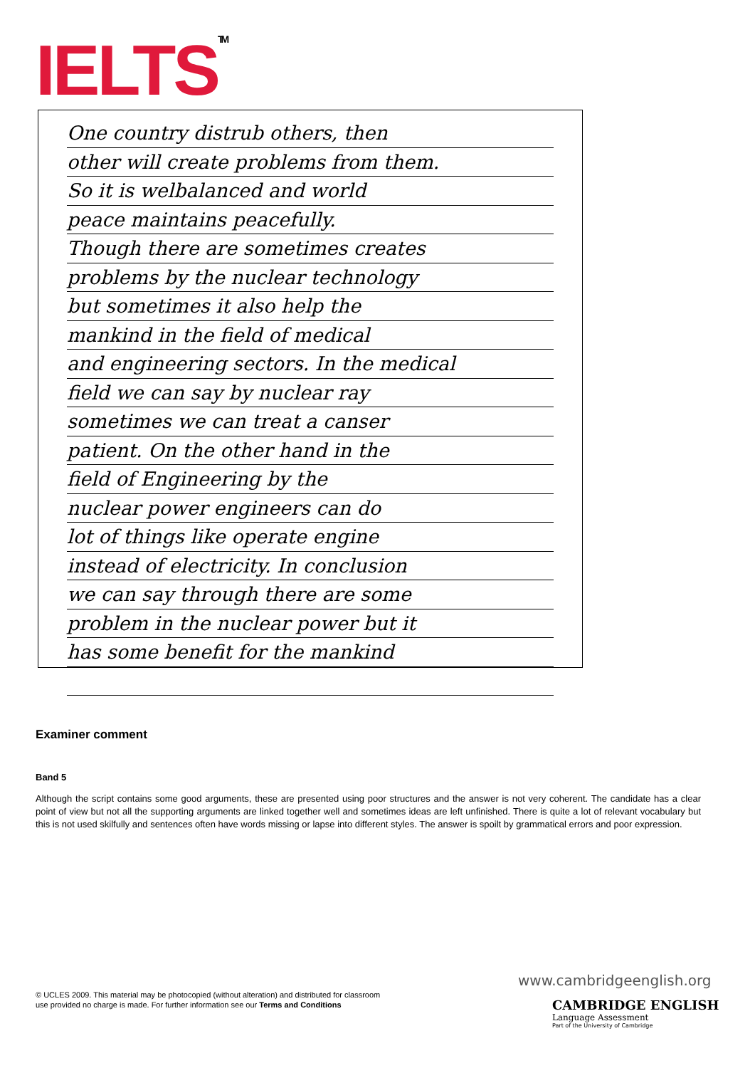IELTS<sup>TM</sup>
One country distrub others, then
other will create problems from them.
So it is welbalanced and world
peace maintains peacefully.
Though there are sometimes creates
problems by the nuclear technology
but sometimes it also help the
mankind in the field of medical
and engineering sectors. In the medical
field we can say by nuclear ray
sometimes we can treat a canser
patient. On the other hand in the
field of Engineering by the
nuclear power engineers can do
lot of things like operate engine
instead of electricity. In conclusion
we can say through there are some
problem in the nuclear power but it
has some benefit for the mankind
Examiner comment
Band 5
Although the script contains some good arguments, these are presented using poor structures and the answer is not very coherent. The candidate has a clear point of view but not all the supporting arguments are linked together well and sometimes ideas are left unfinished. There is quite a lot of relevant vocabulary but this is not used skilfully and sentences often have words missing or lapse into different styles. The answer is spoilt by grammatical errors and poor expression.
© UCLES 2009. This material may be photocopied (without alteration) and distributed for classroom
use provided no charge is made. For further information see our Terms and Conditions
www.cambridgeenglish.org
CAMBRIDGE ENGLISH
Language Assessment
Part of the University of Cambridge